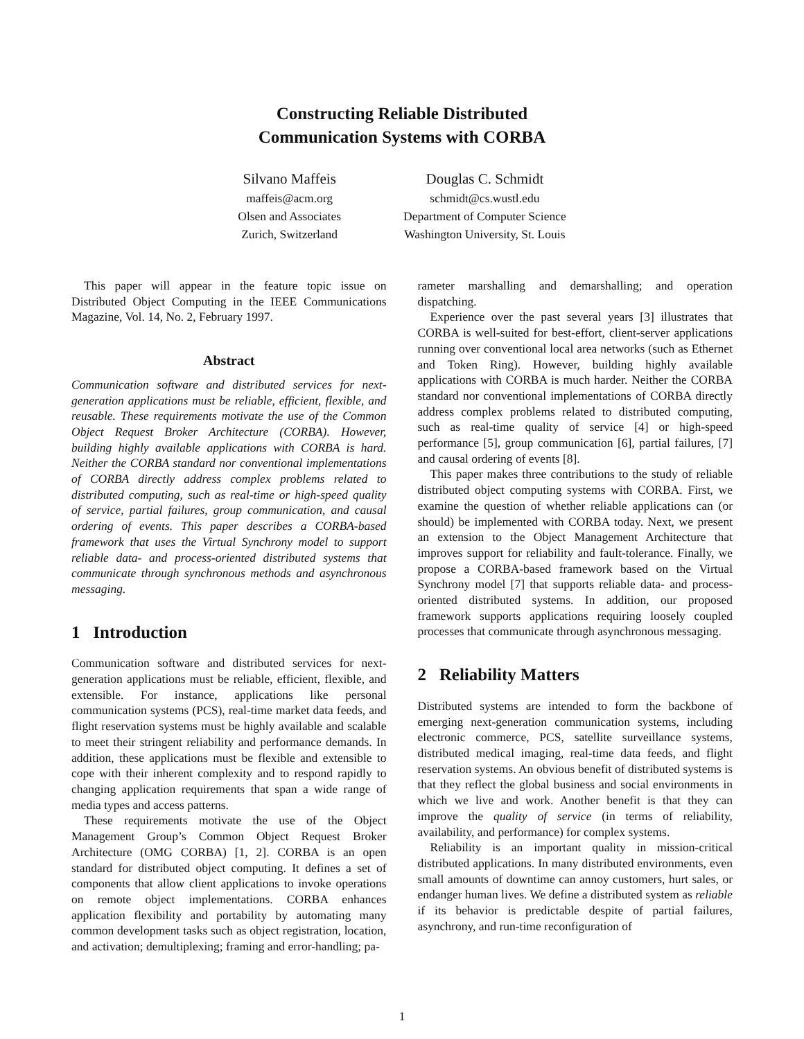Constructing Reliable Distributed
Communication Systems with CORBA
Silvano Maffeis
maffeis@acm.org
Olsen and Associates
Zurich, Switzerland
Douglas C. Schmidt
schmidt@cs.wustl.edu
Department of Computer Science
Washington University, St. Louis
This paper will appear in the feature topic issue on Distributed Object Computing in the IEEE Communications Magazine, Vol. 14, No. 2, February 1997.
Abstract
Communication software and distributed services for next-generation applications must be reliable, efficient, flexible, and reusable. These requirements motivate the use of the Common Object Request Broker Architecture (CORBA). However, building highly available applications with CORBA is hard. Neither the CORBA standard nor conventional implementations of CORBA directly address complex problems related to distributed computing, such as real-time or high-speed quality of service, partial failures, group communication, and causal ordering of events. This paper describes a CORBA-based framework that uses the Virtual Synchrony model to support reliable data- and process-oriented distributed systems that communicate through synchronous methods and asynchronous messaging.
1 Introduction
Communication software and distributed services for next-generation applications must be reliable, efficient, flexible, and extensible. For instance, applications like personal communication systems (PCS), real-time market data feeds, and flight reservation systems must be highly available and scalable to meet their stringent reliability and performance demands. In addition, these applications must be flexible and extensible to cope with their inherent complexity and to respond rapidly to changing application requirements that span a wide range of media types and access patterns.
These requirements motivate the use of the Object Management Group’s Common Object Request Broker Architecture (OMG CORBA) [1, 2]. CORBA is an open standard for distributed object computing. It defines a set of components that allow client applications to invoke operations on remote object implementations. CORBA enhances application flexibility and portability by automating many common development tasks such as object registration, location, and activation; demultiplexing; framing and error-handling; pa-
rameter marshalling and demarshalling; and operation dispatching.
Experience over the past several years [3] illustrates that CORBA is well-suited for best-effort, client-server applications running over conventional local area networks (such as Ethernet and Token Ring). However, building highly available applications with CORBA is much harder. Neither the CORBA standard nor conventional implementations of CORBA directly address complex problems related to distributed computing, such as real-time quality of service [4] or high-speed performance [5], group communication [6], partial failures, [7] and causal ordering of events [8].
This paper makes three contributions to the study of reliable distributed object computing systems with CORBA. First, we examine the question of whether reliable applications can (or should) be implemented with CORBA today. Next, we present an extension to the Object Management Architecture that improves support for reliability and fault-tolerance. Finally, we propose a CORBA-based framework based on the Virtual Synchrony model [7] that supports reliable data- and process-oriented distributed systems. In addition, our proposed framework supports applications requiring loosely coupled processes that communicate through asynchronous messaging.
2 Reliability Matters
Distributed systems are intended to form the backbone of emerging next-generation communication systems, including electronic commerce, PCS, satellite surveillance systems, distributed medical imaging, real-time data feeds, and flight reservation systems. An obvious benefit of distributed systems is that they reflect the global business and social environments in which we live and work. Another benefit is that they can improve the quality of service (in terms of reliability, availability, and performance) for complex systems.
Reliability is an important quality in mission-critical distributed applications. In many distributed environments, even small amounts of downtime can annoy customers, hurt sales, or endanger human lives. We define a distributed system as reliable if its behavior is predictable despite of partial failures, asynchrony, and run-time reconfiguration of
1